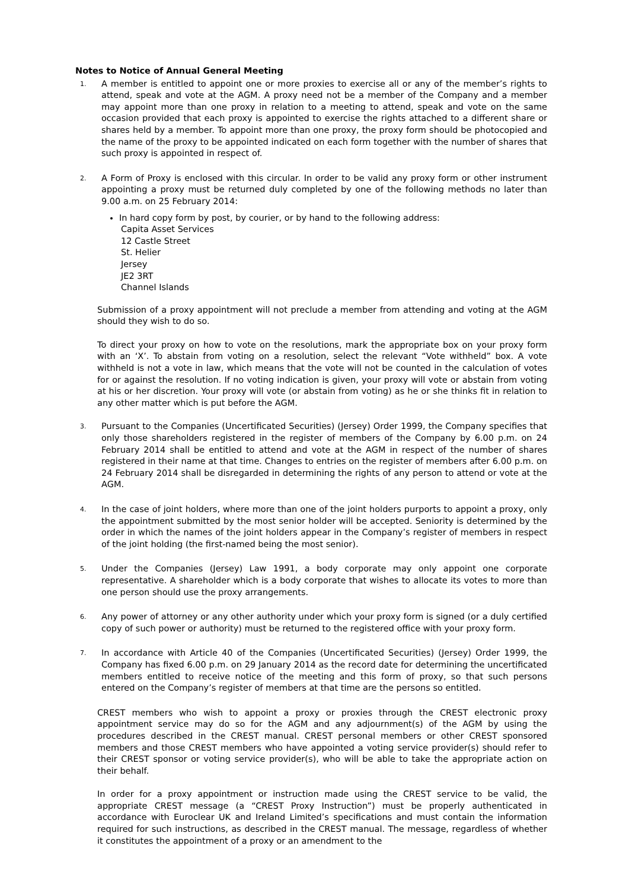Notes to Notice of Annual General Meeting
1.
A member is entitled to appoint one or more proxies to exercise all or any of the member’s rights to attend, speak and vote at the AGM. A proxy need not be a member of the Company and a member may appoint more than one proxy in relation to a meeting to attend, speak and vote on the same occasion provided that each proxy is appointed to exercise the rights attached to a different share or shares held by a member. To appoint more than one proxy, the proxy form should be photocopied and the name of the proxy to be appointed indicated on each form together with the number of shares that such proxy is appointed in respect of.
2.
A Form of Proxy is enclosed with this circular. In order to be valid any proxy form or other instrument appointing a proxy must be returned duly completed by one of the following methods no later than 9.00 a.m. on 25 February 2014:
In hard copy form by post, by courier, or by hand to the following address:
Capita Asset Services
12 Castle Street
St. Helier
Jersey
JE2 3RT
Channel Islands
Submission of a proxy appointment will not preclude a member from attending and voting at the AGM should they wish to do so.
To direct your proxy on how to vote on the resolutions, mark the appropriate box on your proxy form with an ‘X’. To abstain from voting on a resolution, select the relevant “Vote withheld” box. A vote withheld is not a vote in law, which means that the vote will not be counted in the calculation of votes for or against the resolution. If no voting indication is given, your proxy will vote or abstain from voting at his or her discretion. Your proxy will vote (or abstain from voting) as he or she thinks fit in relation to any other matter which is put before the AGM.
3.
Pursuant to the Companies (Uncertificated Securities) (Jersey) Order 1999, the Company specifies that only those shareholders registered in the register of members of the Company by 6.00 p.m. on 24 February 2014 shall be entitled to attend and vote at the AGM in respect of the number of shares registered in their name at that time. Changes to entries on the register of members after 6.00 p.m. on 24 February 2014 shall be disregarded in determining the rights of any person to attend or vote at the AGM.
4.
In the case of joint holders, where more than one of the joint holders purports to appoint a proxy, only the appointment submitted by the most senior holder will be accepted. Seniority is determined by the order in which the names of the joint holders appear in the Company’s register of members in respect of the joint holding (the first-named being the most senior).
5.
Under the Companies (Jersey) Law 1991, a body corporate may only appoint one corporate representative. A shareholder which is a body corporate that wishes to allocate its votes to more than one person should use the proxy arrangements.
6.
Any power of attorney or any other authority under which your proxy form is signed (or a duly certified copy of such power or authority) must be returned to the registered office with your proxy form.
7.
In accordance with Article 40 of the Companies (Uncertificated Securities) (Jersey) Order 1999, the Company has fixed 6.00 p.m. on 29 January 2014 as the record date for determining the uncertificated members entitled to receive notice of the meeting and this form of proxy, so that such persons entered on the Company’s register of members at that time are the persons so entitled.
CREST members who wish to appoint a proxy or proxies through the CREST electronic proxy appointment service may do so for the AGM and any adjournment(s) of the AGM by using the procedures described in the CREST manual. CREST personal members or other CREST sponsored members and those CREST members who have appointed a voting service provider(s) should refer to their CREST sponsor or voting service provider(s), who will be able to take the appropriate action on their behalf.
In order for a proxy appointment or instruction made using the CREST service to be valid, the appropriate CREST message (a “CREST Proxy Instruction”) must be properly authenticated in accordance with Euroclear UK and Ireland Limited’s specifications and must contain the information required for such instructions, as described in the CREST manual. The message, regardless of whether it constitutes the appointment of a proxy or an amendment to the